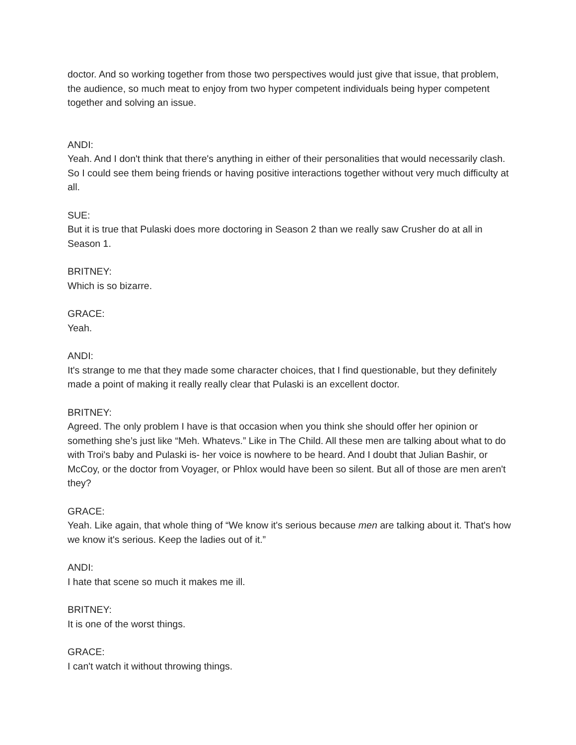doctor. And so working together from those two perspectives would just give that issue, that problem, the audience, so much meat to enjoy from two hyper competent individuals being hyper competent together and solving an issue.
ANDI:
Yeah. And I don't think that there's anything in either of their personalities that would necessarily clash. So I could see them being friends or having positive interactions together without very much difficulty at all.
SUE:
But it is true that Pulaski does more doctoring in Season 2 than we really saw Crusher do at all in Season 1.
BRITNEY:
Which is so bizarre.
GRACE:
Yeah.
ANDI:
It's strange to me that they made some character choices, that I find questionable, but they definitely made a point of making it really really clear that Pulaski is an excellent doctor.
BRITNEY:
Agreed. The only problem I have is that occasion when you think she should offer her opinion or something she’s just like “Meh. Whatevs.” Like in The Child. All these men are talking about what to do with Troi's baby and Pulaski is- her voice is nowhere to be heard. And I doubt that Julian Bashir, or McCoy, or the doctor from Voyager, or Phlox would have been so silent. But all of those are men aren't they?
GRACE:
Yeah. Like again, that whole thing of “We know it's serious because men are talking about it. That's how we know it's serious. Keep the ladies out of it.”
ANDI:
I hate that scene so much it makes me ill.
BRITNEY:
It is one of the worst things.
GRACE:
I can't watch it without throwing things.